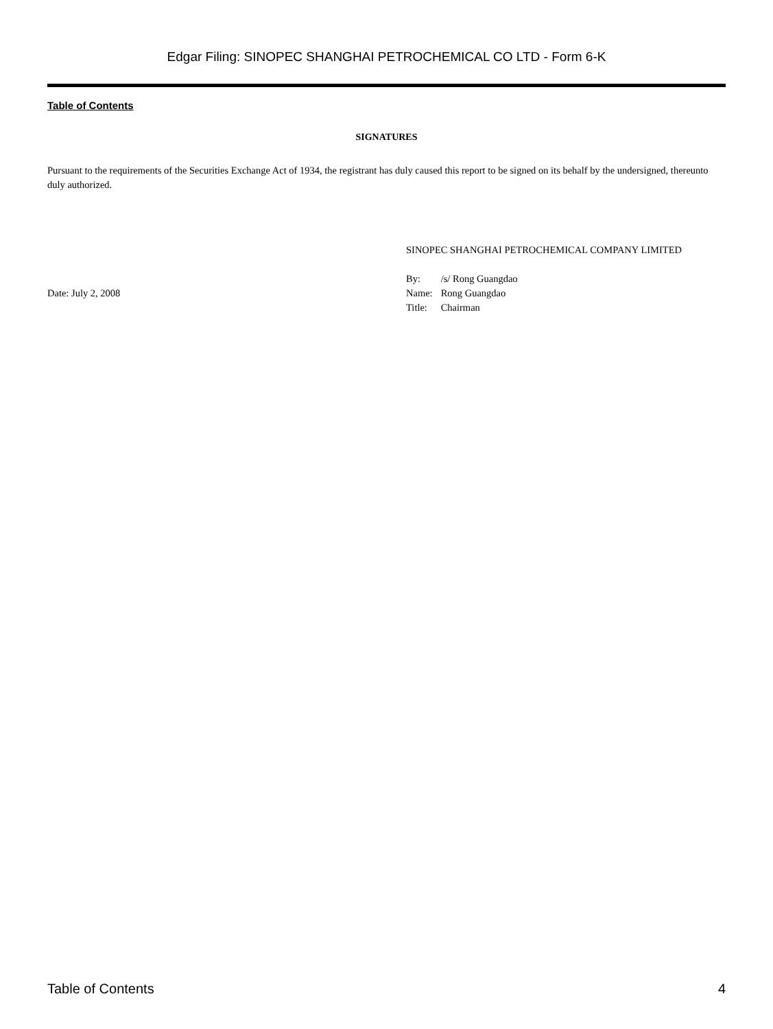Edgar Filing: SINOPEC SHANGHAI PETROCHEMICAL CO LTD - Form 6-K
Table of Contents
SIGNATURES
Pursuant to the requirements of the Securities Exchange Act of 1934, the registrant has duly caused this report to be signed on its behalf by the undersigned, thereunto duly authorized.
Date: July 2, 2008
SINOPEC SHANGHAI PETROCHEMICAL COMPANY LIMITED
| By: | /s/ Rong Guangdao |
| Name: | Rong Guangdao |
| Title: | Chairman |
Table of Contents 4